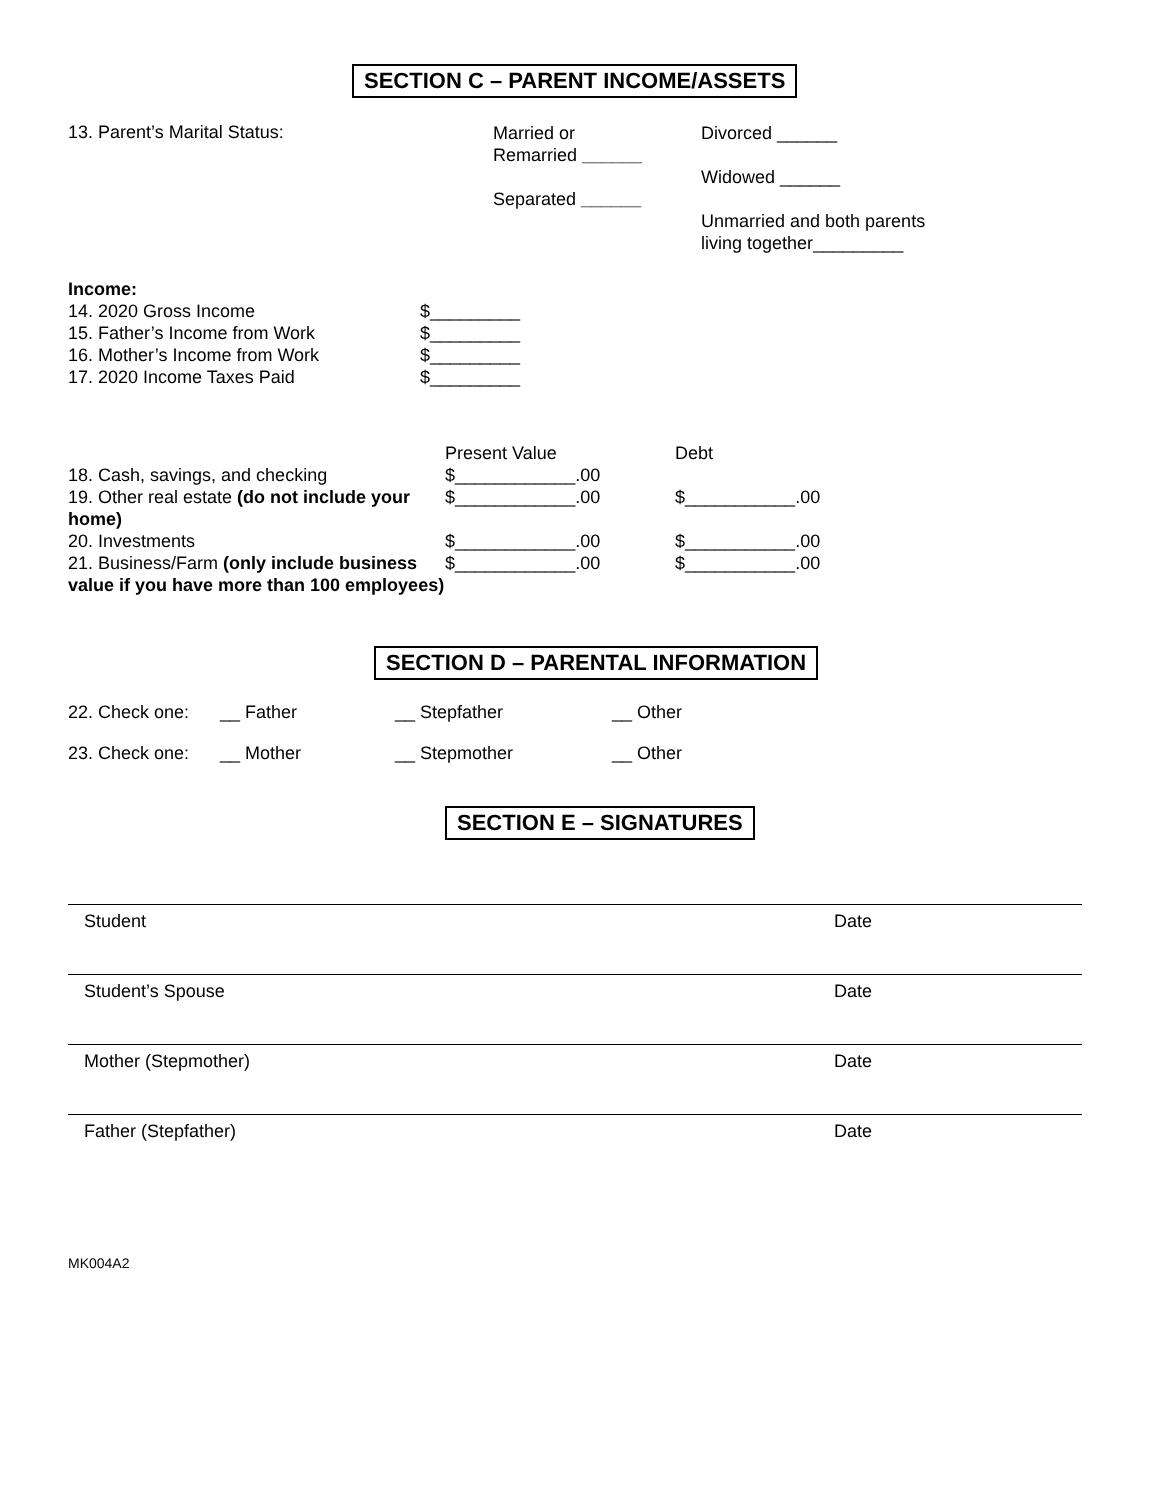SECTION C – PARENT INCOME/ASSETS
13. Parent’s Marital Status:
Married or
Remarried ______
Separated ______
Divorced ______
Widowed ______
Unmarried and both parents
living together_________
Income:
14. 2020 Gross Income
15. Father’s Income from Work
16. Mother’s Income from Work
17. 2020 Income Taxes Paid
$_________
$_________
$_________
$_________
18. Cash, savings, and checking
19. Other real estate (do not include your home)
20. Investments
21. Business/Farm (only include business value if you have more than 100 employees)
Present Value
$____________.00
$____________.00
$____________.00
$____________.00
Debt
$___________.00
$___________.00
$___________.00
SECTION D – PARENTAL INFORMATION
22. Check one: __ Father __ Stepfather __ Other
23. Check one: __ Mother __ Stepmother __ Other
SECTION E – SIGNATURES
Student Date
Student’s Spouse Date
Mother (Stepmother) Date
Father (Stepfather) Date
MK004A2